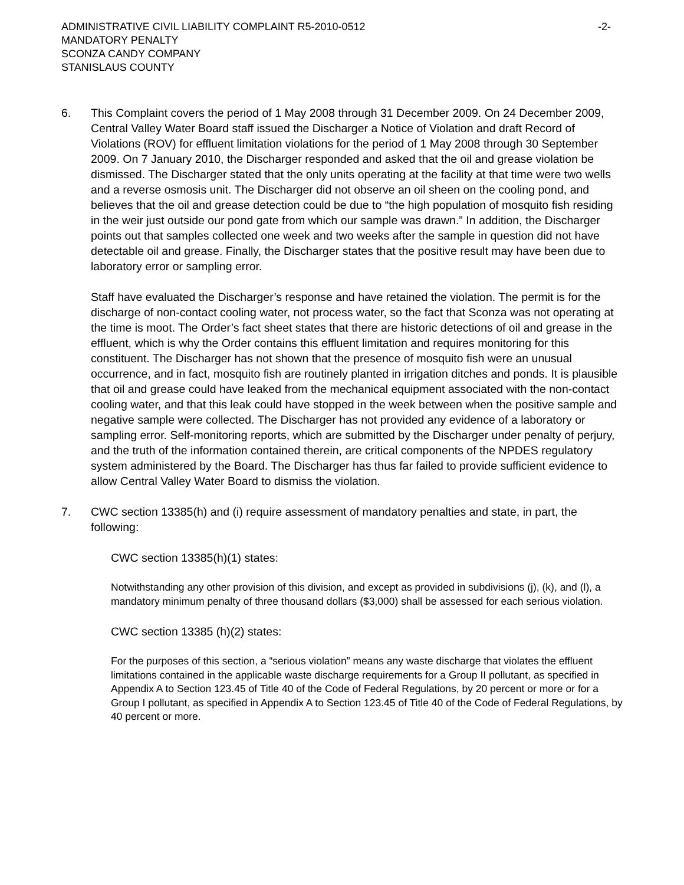ADMINISTRATIVE CIVIL LIABILITY COMPLAINT R5-2010-0512 -2-
MANDATORY PENALTY
SCONZA CANDY COMPANY
STANISLAUS COUNTY
6. This Complaint covers the period of 1 May 2008 through 31 December 2009. On 24 December 2009, Central Valley Water Board staff issued the Discharger a Notice of Violation and draft Record of Violations (ROV) for effluent limitation violations for the period of 1 May 2008 through 30 September 2009. On 7 January 2010, the Discharger responded and asked that the oil and grease violation be dismissed. The Discharger stated that the only units operating at the facility at that time were two wells and a reverse osmosis unit. The Discharger did not observe an oil sheen on the cooling pond, and believes that the oil and grease detection could be due to “the high population of mosquito fish residing in the weir just outside our pond gate from which our sample was drawn.” In addition, the Discharger points out that samples collected one week and two weeks after the sample in question did not have detectable oil and grease. Finally, the Discharger states that the positive result may have been due to laboratory error or sampling error.
Staff have evaluated the Discharger’s response and have retained the violation. The permit is for the discharge of non-contact cooling water, not process water, so the fact that Sconza was not operating at the time is moot. The Order’s fact sheet states that there are historic detections of oil and grease in the effluent, which is why the Order contains this effluent limitation and requires monitoring for this constituent. The Discharger has not shown that the presence of mosquito fish were an unusual occurrence, and in fact, mosquito fish are routinely planted in irrigation ditches and ponds. It is plausible that oil and grease could have leaked from the mechanical equipment associated with the non-contact cooling water, and that this leak could have stopped in the week between when the positive sample and negative sample were collected. The Discharger has not provided any evidence of a laboratory or sampling error. Self-monitoring reports, which are submitted by the Discharger under penalty of perjury, and the truth of the information contained therein, are critical components of the NPDES regulatory system administered by the Board. The Discharger has thus far failed to provide sufficient evidence to allow Central Valley Water Board to dismiss the violation.
7. CWC section 13385(h) and (i) require assessment of mandatory penalties and state, in part, the following:
CWC section 13385(h)(1) states:
Notwithstanding any other provision of this division, and except as provided in subdivisions (j), (k), and (l), a mandatory minimum penalty of three thousand dollars ($3,000) shall be assessed for each serious violation.
CWC section 13385 (h)(2) states:
For the purposes of this section, a “serious violation” means any waste discharge that violates the effluent limitations contained in the applicable waste discharge requirements for a Group II pollutant, as specified in Appendix A to Section 123.45 of Title 40 of the Code of Federal Regulations, by 20 percent or more or for a Group I pollutant, as specified in Appendix A to Section 123.45 of Title 40 of the Code of Federal Regulations, by 40 percent or more.